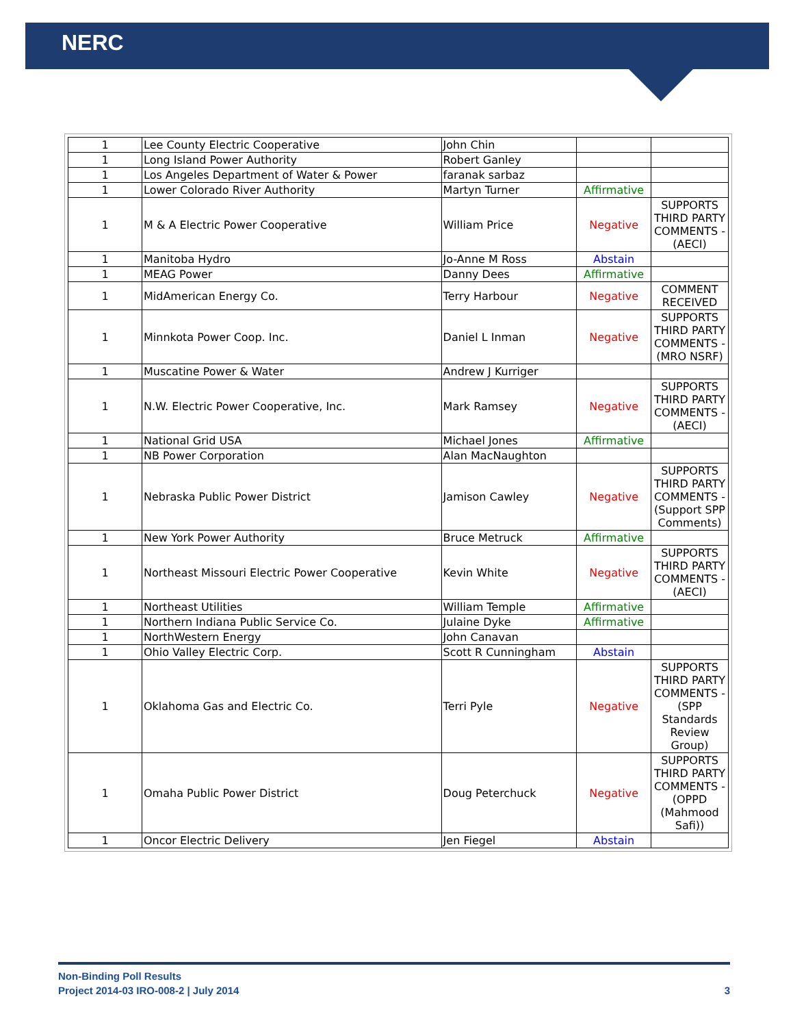NERC
| 1 | Lee County Electric Cooperative | John Chin | | |
| 1 | Long Island Power Authority | Robert Ganley | | |
| 1 | Los Angeles Department of Water & Power | faranak sarbaz | | |
| 1 | Lower Colorado River Authority | Martyn Turner | Affirmative | |
| 1 | M & A Electric Power Cooperative | William Price | Negative | SUPPORTS THIRD PARTY COMMENTS - (AECI) |
| 1 | Manitoba Hydro | Jo-Anne M Ross | Abstain | |
| 1 | MEAG Power | Danny Dees | Affirmative | |
| 1 | MidAmerican Energy Co. | Terry Harbour | Negative | COMMENT RECEIVED |
| 1 | Minnkota Power Coop. Inc. | Daniel L Inman | Negative | SUPPORTS THIRD PARTY COMMENTS - (MRO NSRF) |
| 1 | Muscatine Power & Water | Andrew J Kurriger | | |
| 1 | N.W. Electric Power Cooperative, Inc. | Mark Ramsey | Negative | SUPPORTS THIRD PARTY COMMENTS - (AECI) |
| 1 | National Grid USA | Michael Jones | Affirmative | |
| 1 | NB Power Corporation | Alan MacNaughton | | |
| 1 | Nebraska Public Power District | Jamison Cawley | Negative | SUPPORTS THIRD PARTY COMMENTS - (Support SPP Comments) |
| 1 | New York Power Authority | Bruce Metruck | Affirmative | |
| 1 | Northeast Missouri Electric Power Cooperative | Kevin White | Negative | SUPPORTS THIRD PARTY COMMENTS - (AECI) |
| 1 | Northeast Utilities | William Temple | Affirmative | |
| 1 | Northern Indiana Public Service Co. | Julaine Dyke | Affirmative | |
| 1 | NorthWestern Energy | John Canavan | | |
| 1 | Ohio Valley Electric Corp. | Scott R Cunningham | Abstain | |
| 1 | Oklahoma Gas and Electric Co. | Terri Pyle | Negative | SUPPORTS THIRD PARTY COMMENTS - (SPP Standards Review Group) |
| 1 | Omaha Public Power District | Doug Peterchuck | Negative | SUPPORTS THIRD PARTY COMMENTS - (OPPD (Mahmood Safi)) |
| 1 | Oncor Electric Delivery | Jen Fiegel | Abstain | |
Non-Binding Poll Results
Project 2014-03 IRO-008-2 | July 2014 3